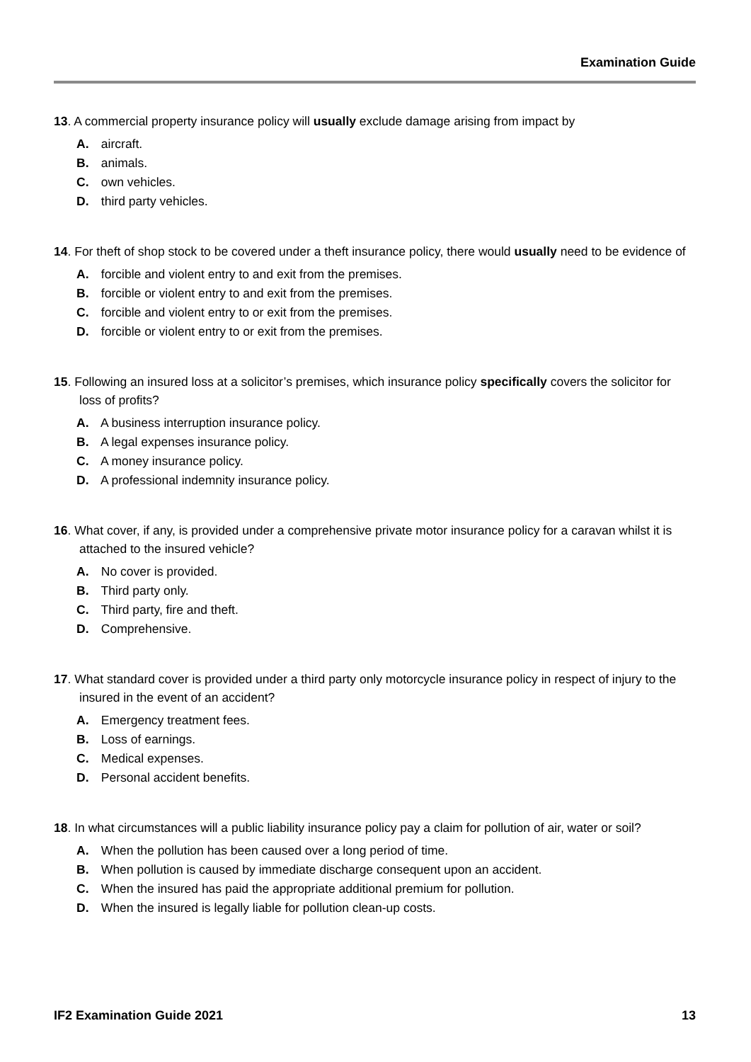Examination Guide
13. A commercial property insurance policy will usually exclude damage arising from impact by
A. aircraft.
B. animals.
C. own vehicles.
D. third party vehicles.
14. For theft of shop stock to be covered under a theft insurance policy, there would usually need to be evidence of
A. forcible and violent entry to and exit from the premises.
B. forcible or violent entry to and exit from the premises.
C. forcible and violent entry to or exit from the premises.
D. forcible or violent entry to or exit from the premises.
15. Following an insured loss at a solicitor’s premises, which insurance policy specifically covers the solicitor for loss of profits?
A. A business interruption insurance policy.
B. A legal expenses insurance policy.
C. A money insurance policy.
D. A professional indemnity insurance policy.
16. What cover, if any, is provided under a comprehensive private motor insurance policy for a caravan whilst it is attached to the insured vehicle?
A. No cover is provided.
B. Third party only.
C. Third party, fire and theft.
D. Comprehensive.
17. What standard cover is provided under a third party only motorcycle insurance policy in respect of injury to the insured in the event of an accident?
A. Emergency treatment fees.
B. Loss of earnings.
C. Medical expenses.
D. Personal accident benefits.
18. In what circumstances will a public liability insurance policy pay a claim for pollution of air, water or soil?
A. When the pollution has been caused over a long period of time.
B. When pollution is caused by immediate discharge consequent upon an accident.
C. When the insured has paid the appropriate additional premium for pollution.
D. When the insured is legally liable for pollution clean-up costs.
IF2 Examination Guide 2021 13